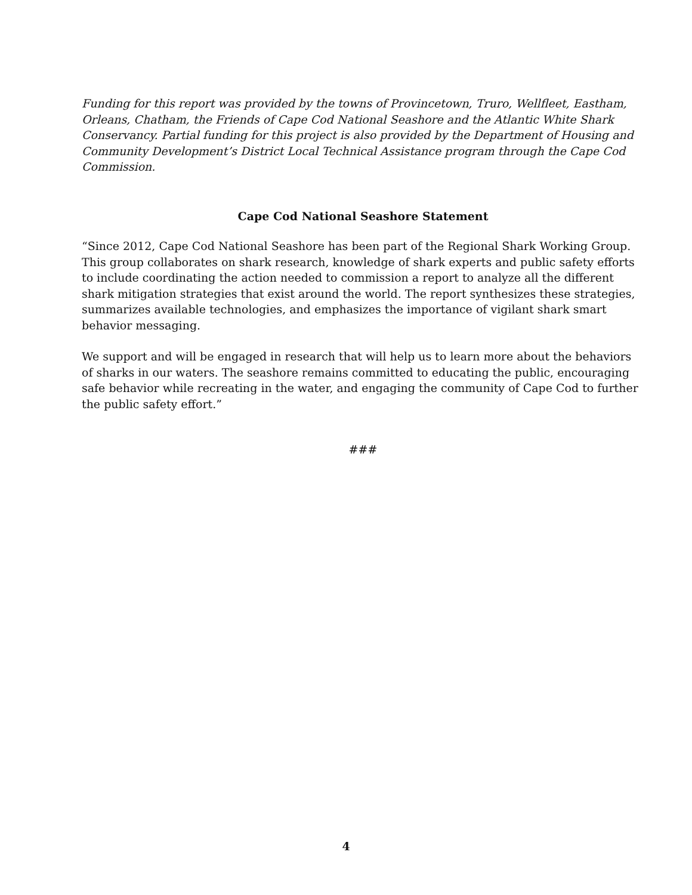Funding for this report was provided by the towns of Provincetown, Truro, Wellfleet, Eastham, Orleans, Chatham, the Friends of Cape Cod National Seashore and the Atlantic White Shark Conservancy. Partial funding for this project is also provided by the Department of Housing and Community Development’s District Local Technical Assistance program through the Cape Cod Commission.
Cape Cod National Seashore Statement
“Since 2012, Cape Cod National Seashore has been part of the Regional Shark Working Group. This group collaborates on shark research, knowledge of shark experts and public safety efforts to include coordinating the action needed to commission a report to analyze all the different shark mitigation strategies that exist around the world. The report synthesizes these strategies, summarizes available technologies, and emphasizes the importance of vigilant shark smart behavior messaging.
We support and will be engaged in research that will help us to learn more about the behaviors of sharks in our waters. The seashore remains committed to educating the public, encouraging safe behavior while recreating in the water, and engaging the community of Cape Cod to further the public safety effort.”
###
4